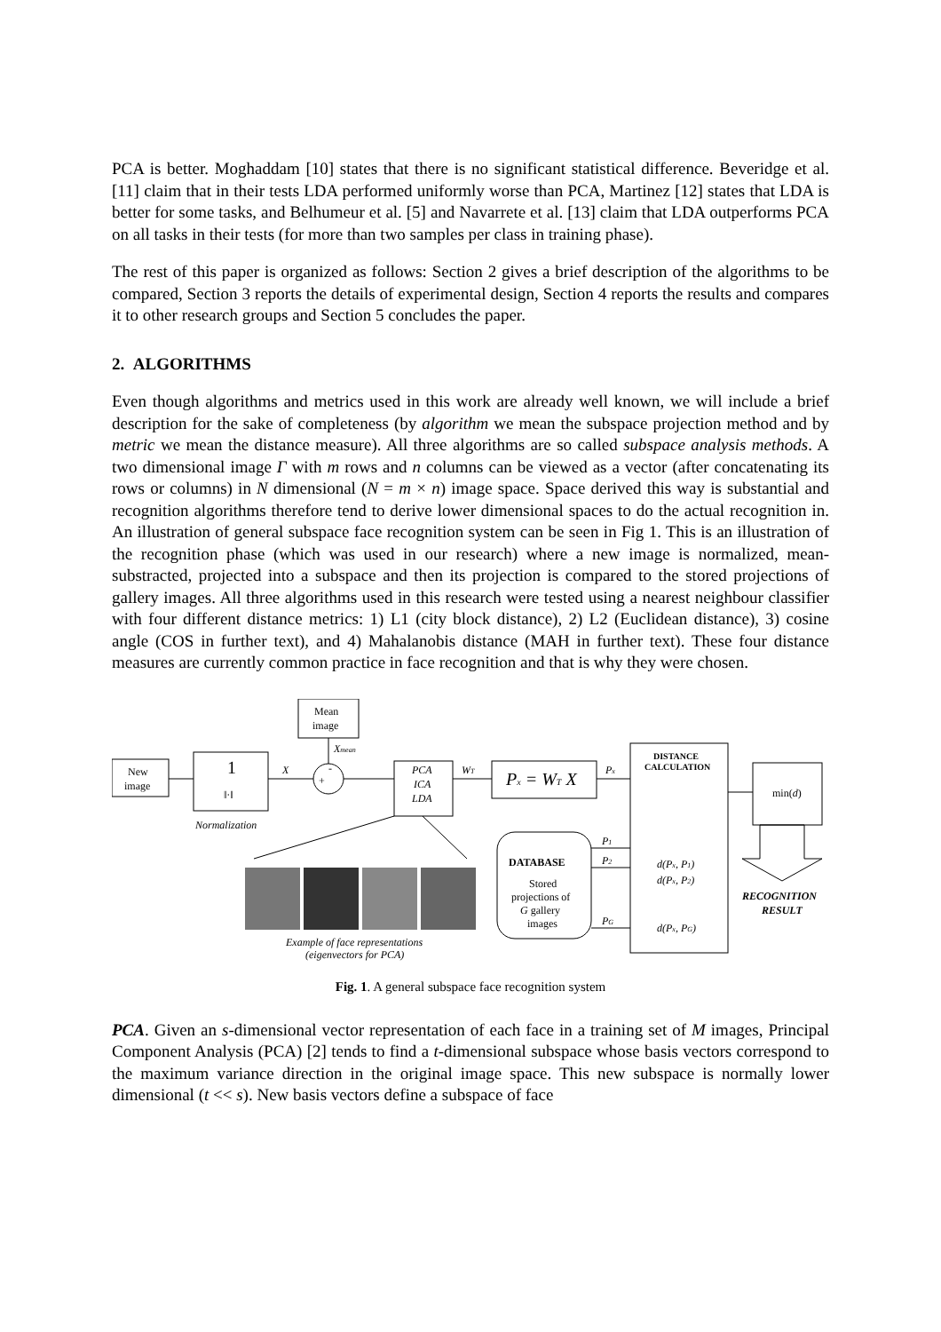PCA is better. Moghaddam [10] states that there is no significant statistical difference. Beveridge et al. [11] claim that in their tests LDA performed uniformly worse than PCA, Martinez [12] states that LDA is better for some tasks, and Belhumeur et al. [5] and Navarrete et al. [13] claim that LDA outperforms PCA on all tasks in their tests (for more than two samples per class in training phase).
The rest of this paper is organized as follows: Section 2 gives a brief description of the algorithms to be compared, Section 3 reports the details of experimental design, Section 4 reports the results and compares it to other research groups and Section 5 concludes the paper.
2. ALGORITHMS
Even though algorithms and metrics used in this work are already well known, we will include a brief description for the sake of completeness (by algorithm we mean the subspace projection method and by metric we mean the distance measure). All three algorithms are so called subspace analysis methods. A two dimensional image Γ with m rows and n columns can be viewed as a vector (after concatenating its rows or columns) in N dimensional (N = m × n) image space. Space derived this way is substantial and recognition algorithms therefore tend to derive lower dimensional spaces to do the actual recognition in. An illustration of general subspace face recognition system can be seen in Fig 1. This is an illustration of the recognition phase (which was used in our research) where a new image is normalized, mean-substracted, projected into a subspace and then its projection is compared to the stored projections of gallery images. All three algorithms used in this research were tested using a nearest neighbour classifier with four different distance metrics: 1) L1 (city block distance), 2) L2 (Euclidean distance), 3) cosine angle (COS in further text), and 4) Mahalanobis distance (MAH in further text). These four distance measures are currently common practice in face recognition and that is why they were chosen.
New
image
1
‖·‖
Normalization
Mean
image
Xmean
X
+
-
PCA
ICA
LDA
WT
Px = WT X
Px
DISTANCE
CALCULATION
min(d)
DATABASE
Stored
projections of
G gallery
images
P1
P2
PG
d(Px, P1)
d(Px, P2)
d(Px, PG)
RECOGNITION
RESULT
Example of face representations
(eigenvectors for PCA)
Fig. 1. A general subspace face recognition system
PCA. Given an s-dimensional vector representation of each face in a training set of M images, Principal Component Analysis (PCA) [2] tends to find a t-dimensional subspace whose basis vectors correspond to the maximum variance direction in the original image space. This new subspace is normally lower dimensional (t << s). New basis vectors define a subspace of face